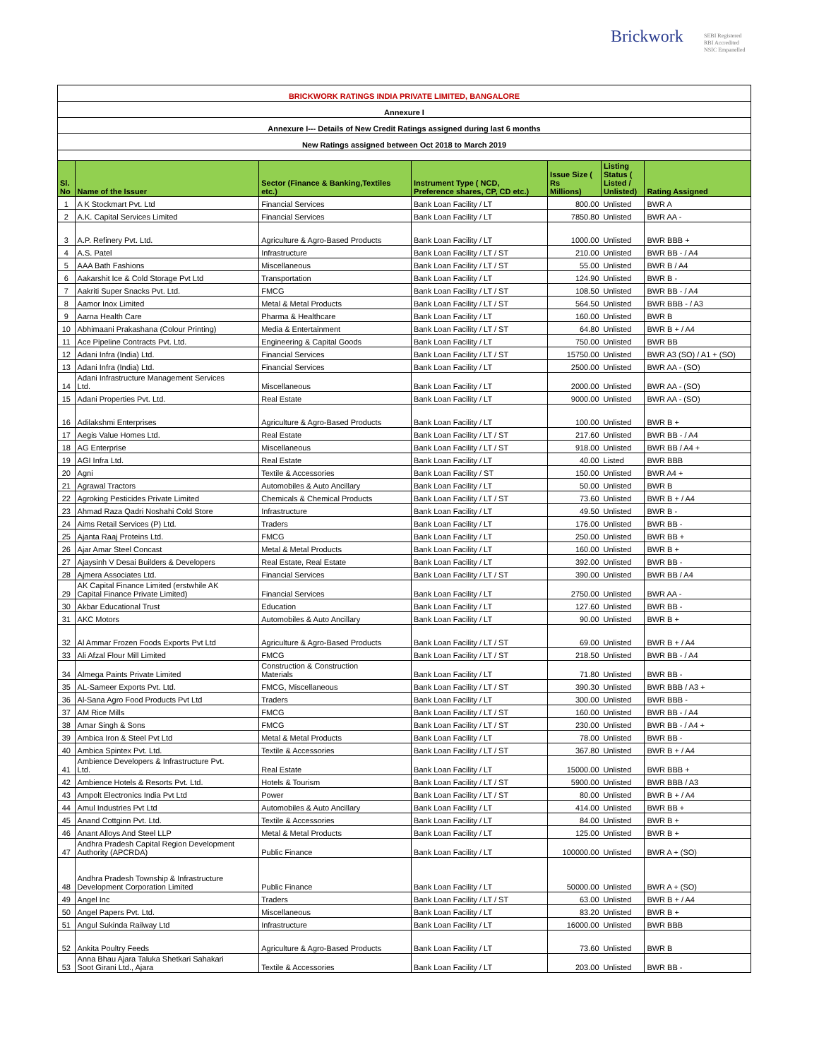Brickwork
SEBI Registered
RBI Accredited
NSIC Empanelled
| BRICKWORK RATINGS INDIA PRIVATE LIMITED, BANGALORE | | | | | | |
| Annexure I | | | | | | |
| Annexure I--- Details of New Credit Ratings assigned during last 6 months | | | | | | |
| New Ratings assigned between Oct 2018 to March 2019 | | | | | | |
| Sl. No | Name of the Issuer | Sector (Finance & Banking,Textiles etc.) | Instrument Type ( NCD, Preference shares, CP, CD etc.) | Issue Size ( Rs Millions) | Listing Status ( Listed / Unlisted) | Rating Assigned |
| 1 | A K Stockmart Pvt. Ltd | Financial Services | Bank Loan Facility / LT | 800.00 | Unlisted | BWR A |
| 2 | A.K. Capital Services Limited | Financial Services | Bank Loan Facility / LT | 7850.80 | Unlisted | BWR AA - |
| 3 | A.P. Refinery Pvt. Ltd. | Agriculture & Agro-Based Products | Bank Loan Facility / LT | 1000.00 | Unlisted | BWR BBB + |
| 4 | A.S. Patel | Infrastructure | Bank Loan Facility / LT / ST | 210.00 | Unlisted | BWR BB - / A4 |
| 5 | AAA Bath Fashions | Miscellaneous | Bank Loan Facility / LT / ST | 55.00 | Unlisted | BWR B / A4 |
| 6 | Aakarshit Ice & Cold Storage Pvt Ltd | Transportation | Bank Loan Facility / LT | 124.90 | Unlisted | BWR B - |
| 7 | Aakriti Super Snacks Pvt. Ltd. | FMCG | Bank Loan Facility / LT / ST | 108.50 | Unlisted | BWR BB - / A4 |
| 8 | Aamor Inox Limited | Metal & Metal Products | Bank Loan Facility / LT / ST | 564.50 | Unlisted | BWR BBB - / A3 |
| 9 | Aarna Health Care | Pharma & Healthcare | Bank Loan Facility / LT | 160.00 | Unlisted | BWR B |
| 10 | Abhimaani Prakashana (Colour Printing) | Media & Entertainment | Bank Loan Facility / LT / ST | 64.80 | Unlisted | BWR B + / A4 |
| 11 | Ace Pipeline Contracts Pvt. Ltd. | Engineering & Capital Goods | Bank Loan Facility / LT | 750.00 | Unlisted | BWR BB |
| 12 | Adani Infra (India) Ltd. | Financial Services | Bank Loan Facility / LT / ST | 15750.00 | Unlisted | BWR A3 (SO) / A1 + (SO) |
| 13 | Adani Infra (India) Ltd. | Financial Services | Bank Loan Facility / LT | 2500.00 | Unlisted | BWR AA - (SO) |
| 14 | Adani Infrastructure Management Services Ltd. | Miscellaneous | Bank Loan Facility / LT | 2000.00 | Unlisted | BWR AA - (SO) |
| 15 | Adani Properties Pvt. Ltd. | Real Estate | Bank Loan Facility / LT | 9000.00 | Unlisted | BWR AA - (SO) |
| 16 | Adilakshmi Enterprises | Agriculture & Agro-Based Products | Bank Loan Facility / LT | 100.00 | Unlisted | BWR B + |
| 17 | Aegis Value Homes Ltd. | Real Estate | Bank Loan Facility / LT / ST | 217.60 | Unlisted | BWR BB - / A4 |
| 18 | AG Enterprise | Miscellaneous | Bank Loan Facility / LT / ST | 918.00 | Unlisted | BWR BB / A4 + |
| 19 | AGI Infra Ltd. | Real Estate | Bank Loan Facility / LT | 40.00 | Listed | BWR BBB |
| 20 | Agni | Textile & Accessories | Bank Loan Facility / ST | 150.00 | Unlisted | BWR A4 + |
| 21 | Agrawal Tractors | Automobiles & Auto Ancillary | Bank Loan Facility / LT | 50.00 | Unlisted | BWR B |
| 22 | Agroking Pesticides Private Limited | Chemicals & Chemical Products | Bank Loan Facility / LT / ST | 73.60 | Unlisted | BWR B + / A4 |
| 23 | Ahmad Raza Qadri Noshahi Cold Store | Infrastructure | Bank Loan Facility / LT | 49.50 | Unlisted | BWR B - |
| 24 | Aims Retail Services (P) Ltd. | Traders | Bank Loan Facility / LT | 176.00 | Unlisted | BWR BB - |
| 25 | Ajanta Raaj Proteins Ltd. | FMCG | Bank Loan Facility / LT | 250.00 | Unlisted | BWR BB + |
| 26 | Ajar Amar Steel Concast | Metal & Metal Products | Bank Loan Facility / LT | 160.00 | Unlisted | BWR B + |
| 27 | Ajaysinh V Desai Builders & Developers | Real Estate, Real Estate | Bank Loan Facility / LT | 392.00 | Unlisted | BWR BB - |
| 28 | Ajmera Associates Ltd. | Financial Services | Bank Loan Facility / LT / ST | 390.00 | Unlisted | BWR BB / A4 |
| 29 | AK Capital Finance Limited (erstwhile AK Capital Finance Private Limited) | Financial Services | Bank Loan Facility / LT | 2750.00 | Unlisted | BWR AA - |
| 30 | Akbar Educational Trust | Education | Bank Loan Facility / LT | 127.60 | Unlisted | BWR BB - |
| 31 | AKC Motors | Automobiles & Auto Ancillary | Bank Loan Facility / LT | 90.00 | Unlisted | BWR B + |
| 32 | Al Ammar Frozen Foods Exports Pvt Ltd | Agriculture & Agro-Based Products | Bank Loan Facility / LT / ST | 69.00 | Unlisted | BWR B + / A4 |
| 33 | Ali Afzal Flour Mill Limited | FMCG | Bank Loan Facility / LT / ST | 218.50 | Unlisted | BWR BB - / A4 |
| 34 | Almega Paints Private Limited | Construction & Construction Materials | Bank Loan Facility / LT | 71.80 | Unlisted | BWR BB - |
| 35 | AL-Sameer Exports Pvt. Ltd. | FMCG, Miscellaneous | Bank Loan Facility / LT / ST | 390.30 | Unlisted | BWR BBB / A3 + |
| 36 | Al-Sana Agro Food Products Pvt Ltd | Traders | Bank Loan Facility / LT | 300.00 | Unlisted | BWR BBB - |
| 37 | AM Rice Mills | FMCG | Bank Loan Facility / LT / ST | 160.00 | Unlisted | BWR BB - / A4 |
| 38 | Amar Singh & Sons | FMCG | Bank Loan Facility / LT / ST | 230.00 | Unlisted | BWR BB - / A4 + |
| 39 | Ambica Iron & Steel Pvt Ltd | Metal & Metal Products | Bank Loan Facility / LT | 78.00 | Unlisted | BWR BB - |
| 40 | Ambica Spintex Pvt. Ltd. | Textile & Accessories | Bank Loan Facility / LT / ST | 367.80 | Unlisted | BWR B + / A4 |
| 41 | Ambience Developers & Infrastructure Pvt. Ltd. | Real Estate | Bank Loan Facility / LT | 15000.00 | Unlisted | BWR BBB + |
| 42 | Ambience Hotels & Resorts Pvt. Ltd. | Hotels & Tourism | Bank Loan Facility / LT / ST | 5900.00 | Unlisted | BWR BBB / A3 |
| 43 | Ampolt Electronics India Pvt Ltd | Power | Bank Loan Facility / LT / ST | 80.00 | Unlisted | BWR B + / A4 |
| 44 | Amul Industries Pvt Ltd | Automobiles & Auto Ancillary | Bank Loan Facility / LT | 414.00 | Unlisted | BWR BB + |
| 45 | Anand Cottginn Pvt. Ltd. | Textile & Accessories | Bank Loan Facility / LT | 84.00 | Unlisted | BWR B + |
| 46 | Anant Alloys And Steel LLP | Metal & Metal Products | Bank Loan Facility / LT | 125.00 | Unlisted | BWR B + |
| 47 | Andhra Pradesh Capital Region Development Authority (APCRDA) | Public Finance | Bank Loan Facility / LT | 100000.00 | Unlisted | BWR A + (SO) |
| 48 | Andhra Pradesh Township & Infrastructure Development Corporation Limited | Public Finance | Bank Loan Facility / LT | 50000.00 | Unlisted | BWR A + (SO) |
| 49 | Angel Inc | Traders | Bank Loan Facility / LT / ST | 63.00 | Unlisted | BWR B + / A4 |
| 50 | Angel Papers Pvt. Ltd. | Miscellaneous | Bank Loan Facility / LT | 83.20 | Unlisted | BWR B + |
| 51 | Angul Sukinda Railway Ltd | Infrastructure | Bank Loan Facility / LT | 16000.00 | Unlisted | BWR BBB |
| 52 | Ankita Poultry Feeds | Agriculture & Agro-Based Products | Bank Loan Facility / LT | 73.60 | Unlisted | BWR B |
| 53 | Anna Bhau Ajara Taluka Shetkari Sahakari Soot Girani Ltd., Ajara | Textile & Accessories | Bank Loan Facility / LT | 203.00 | Unlisted | BWR BB - |